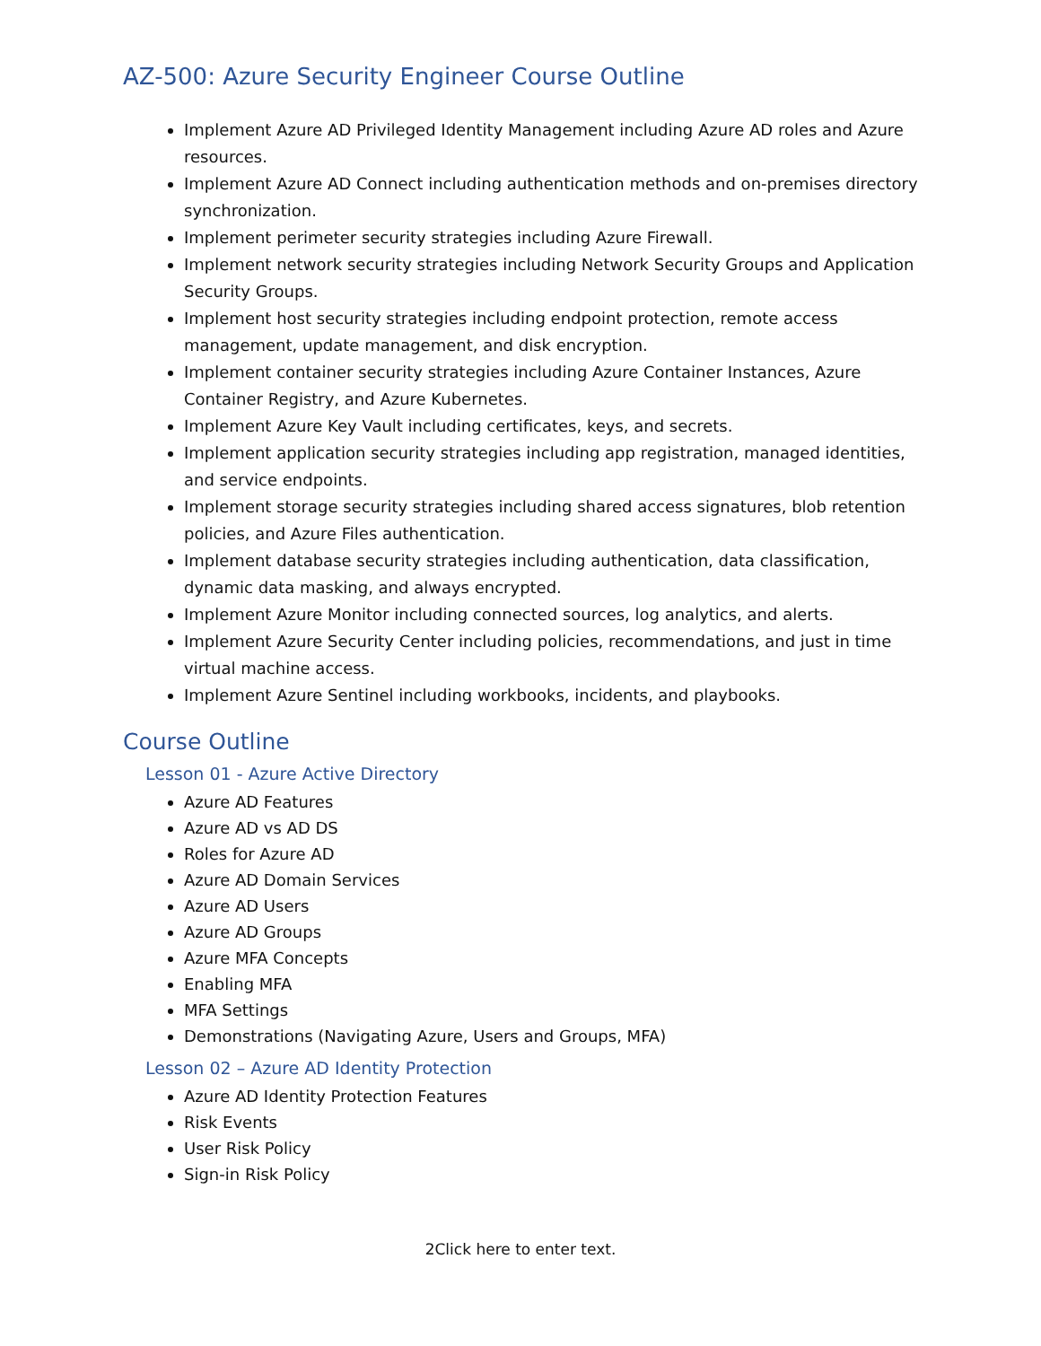AZ-500: Azure Security Engineer Course Outline
Implement Azure AD Privileged Identity Management including Azure AD roles and Azure resources.
Implement Azure AD Connect including authentication methods and on-premises directory synchronization.
Implement perimeter security strategies including Azure Firewall.
Implement network security strategies including Network Security Groups and Application Security Groups.
Implement host security strategies including endpoint protection, remote access management, update management, and disk encryption.
Implement container security strategies including Azure Container Instances, Azure Container Registry, and Azure Kubernetes.
Implement Azure Key Vault including certificates, keys, and secrets.
Implement application security strategies including app registration, managed identities, and service endpoints.
Implement storage security strategies including shared access signatures, blob retention policies, and Azure Files authentication.
Implement database security strategies including authentication, data classification, dynamic data masking, and always encrypted.
Implement Azure Monitor including connected sources, log analytics, and alerts.
Implement Azure Security Center including policies, recommendations, and just in time virtual machine access.
Implement Azure Sentinel including workbooks, incidents, and playbooks.
Course Outline
Lesson 01 - Azure Active Directory
Azure AD Features
Azure AD vs AD DS
Roles for Azure AD
Azure AD Domain Services
Azure AD Users
Azure AD Groups
Azure MFA Concepts
Enabling MFA
MFA Settings
Demonstrations (Navigating Azure, Users and Groups, MFA)
Lesson 02 – Azure AD Identity Protection
Azure AD Identity Protection Features
Risk Events
User Risk Policy
Sign-in Risk Policy
2Click here to enter text.